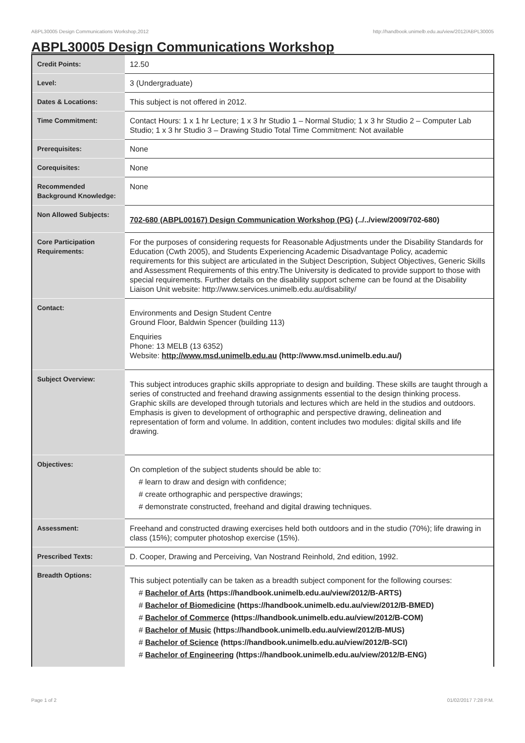ABPL30005 Design Communications Workshop,2012 http://handbook.unimelb.edu.au/view/2012/ABPL30005
ABPL30005 Design Communications Workshop
| Credit Points: | 12.50 |
| Level: | 3 (Undergraduate) |
| Dates & Locations: | This subject is not offered in 2012. |
| Time Commitment: | Contact Hours: 1 x 1 hr Lecture; 1 x 3 hr Studio 1 – Normal Studio; 1 x 3 hr Studio 2 – Computer Lab Studio; 1 x 3 hr Studio 3 – Drawing Studio Total Time Commitment: Not available |
| Prerequisites: | None |
| Corequisites: | None |
| Recommended Background Knowledge: | None |
| Non Allowed Subjects: | 702-680 (ABPL00167) Design Communication Workshop (PG) (../../view/2009/702-680) |
| Core Participation Requirements: | For the purposes of considering requests for Reasonable Adjustments under the Disability Standards for Education (Cwth 2005), and Students Experiencing Academic Disadvantage Policy, academic requirements for this subject are articulated in the Subject Description, Subject Objectives, Generic Skills and Assessment Requirements of this entry.The University is dedicated to provide support to those with special requirements. Further details on the disability support scheme can be found at the Disability Liaison Unit website: http://www.services.unimelb.edu.au/disability/ |
| Contact: | Environments and Design Student Centre Ground Floor, Baldwin Spencer (building 113) Enquiries Phone: 13 MELB (13 6352) Website: http://www.msd.unimelb.edu.au (http://www.msd.unimelb.edu.au/) |
| Subject Overview: | This subject introduces graphic skills appropriate to design and building. These skills are taught through a series of constructed and freehand drawing assignments essential to the design thinking process. Graphic skills are developed through tutorials and lectures which are held in the studios and outdoors. Emphasis is given to development of orthographic and perspective drawing, delineation and representation of form and volume. In addition, content includes two modules: digital skills and life drawing. |
| Objectives: | On completion of the subject students should be able to: # learn to draw and design with confidence; # create orthographic and perspective drawings; # demonstrate constructed, freehand and digital drawing techniques. |
| Assessment: | Freehand and constructed drawing exercises held both outdoors and in the studio (70%); life drawing in class (15%); computer photoshop exercise (15%). |
| Prescribed Texts: | D. Cooper, Drawing and Perceiving, Van Nostrand Reinhold, 2nd edition, 1992. |
| Breadth Options: | This subject potentially can be taken as a breadth subject component for the following courses: # Bachelor of Arts (https://handbook.unimelb.edu.au/view/2012/B-ARTS) # Bachelor of Biomedicine (https://handbook.unimelb.edu.au/view/2012/B-BMED) # Bachelor of Commerce (https://handbook.unimelb.edu.au/view/2012/B-COM) # Bachelor of Music (https://handbook.unimelb.edu.au/view/2012/B-MUS) # Bachelor of Science (https://handbook.unimelb.edu.au/view/2012/B-SCI) # Bachelor of Engineering (https://handbook.unimelb.edu.au/view/2012/B-ENG) |
Page 1 of 2 01/02/2017 7:28 P.M.